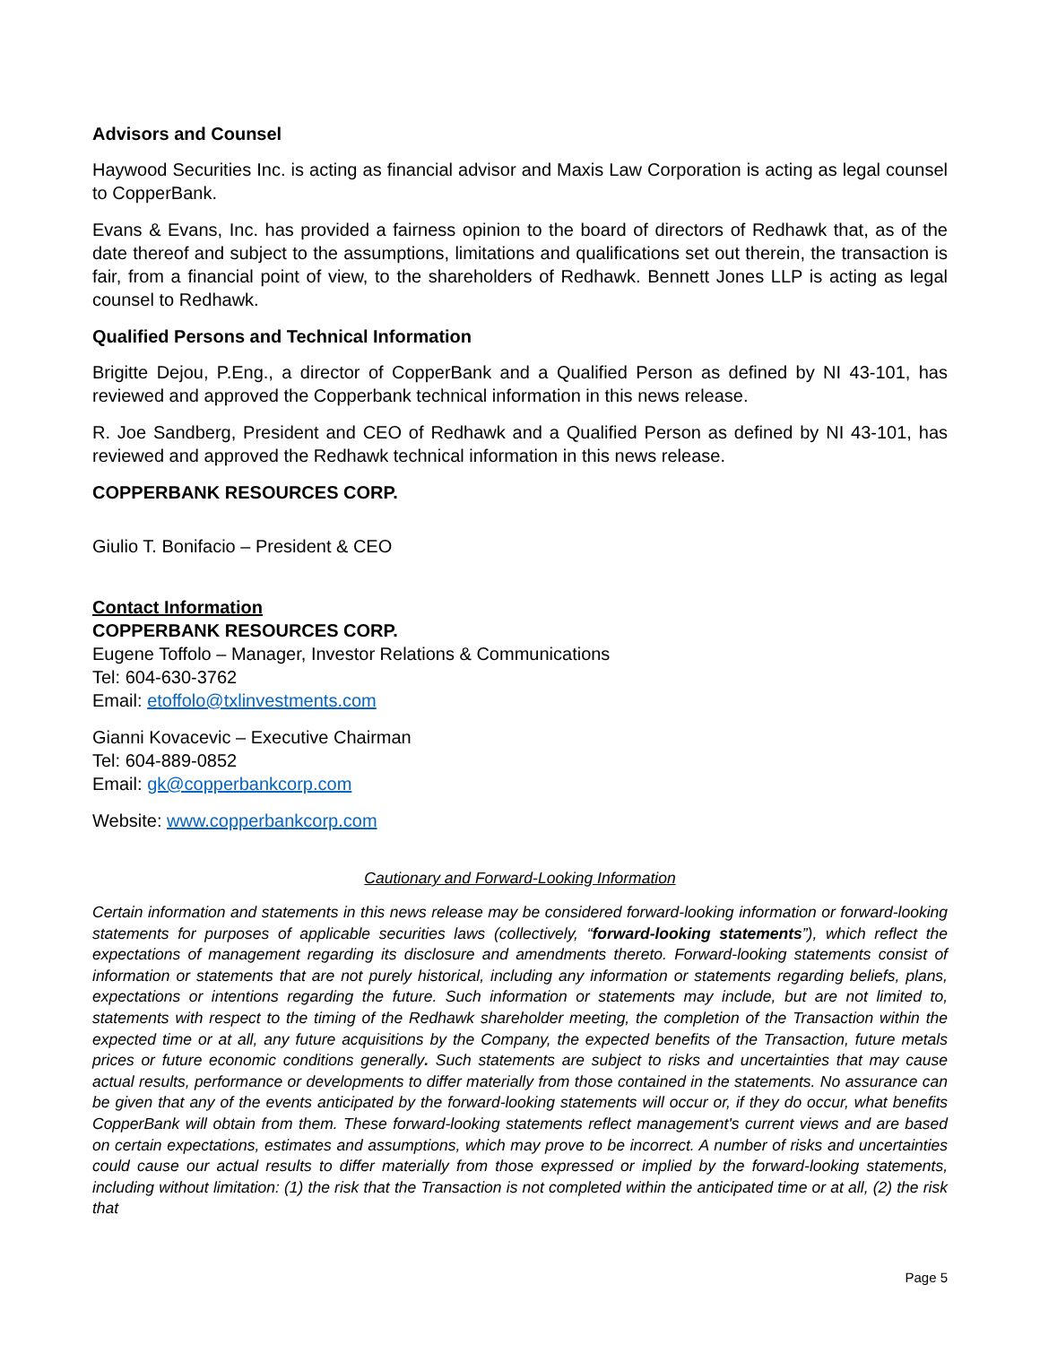Advisors and Counsel
Haywood Securities Inc. is acting as financial advisor and Maxis Law Corporation is acting as legal counsel to CopperBank.
Evans & Evans, Inc. has provided a fairness opinion to the board of directors of Redhawk that, as of the date thereof and subject to the assumptions, limitations and qualifications set out therein, the transaction is fair, from a financial point of view, to the shareholders of Redhawk. Bennett Jones LLP is acting as legal counsel to Redhawk.
Qualified Persons and Technical Information
Brigitte Dejou, P.Eng., a director of CopperBank and a Qualified Person as defined by NI 43-101, has reviewed and approved the Copperbank technical information in this news release.
R. Joe Sandberg, President and CEO of Redhawk and a Qualified Person as defined by NI 43-101, has reviewed and approved the Redhawk technical information in this news release.
COPPERBANK RESOURCES CORP.
Giulio T. Bonifacio – President & CEO
Contact Information
COPPERBANK RESOURCES CORP.
Eugene Toffolo – Manager, Investor Relations & Communications
Tel: 604-630-3762
Email: etoffolo@txlinvestments.com
Gianni Kovacevic – Executive Chairman
Tel: 604-889-0852
Email: gk@copperbankcorp.com
Website: www.copperbankcorp.com
Cautionary and Forward-Looking Information
Certain information and statements in this news release may be considered forward-looking information or forward-looking statements for purposes of applicable securities laws (collectively, “forward-looking statements”), which reflect the expectations of management regarding its disclosure and amendments thereto. Forward-looking statements consist of information or statements that are not purely historical, including any information or statements regarding beliefs, plans, expectations or intentions regarding the future. Such information or statements may include, but are not limited to, statements with respect to the timing of the Redhawk shareholder meeting, the completion of the Transaction within the expected time or at all, any future acquisitions by the Company, the expected benefits of the Transaction, future metals prices or future economic conditions generally. Such statements are subject to risks and uncertainties that may cause actual results, performance or developments to differ materially from those contained in the statements. No assurance can be given that any of the events anticipated by the forward-looking statements will occur or, if they do occur, what benefits CopperBank will obtain from them. These forward-looking statements reflect management's current views and are based on certain expectations, estimates and assumptions, which may prove to be incorrect. A number of risks and uncertainties could cause our actual results to differ materially from those expressed or implied by the forward-looking statements, including without limitation: (1) the risk that the Transaction is not completed within the anticipated time or at all, (2) the risk that
Page 5